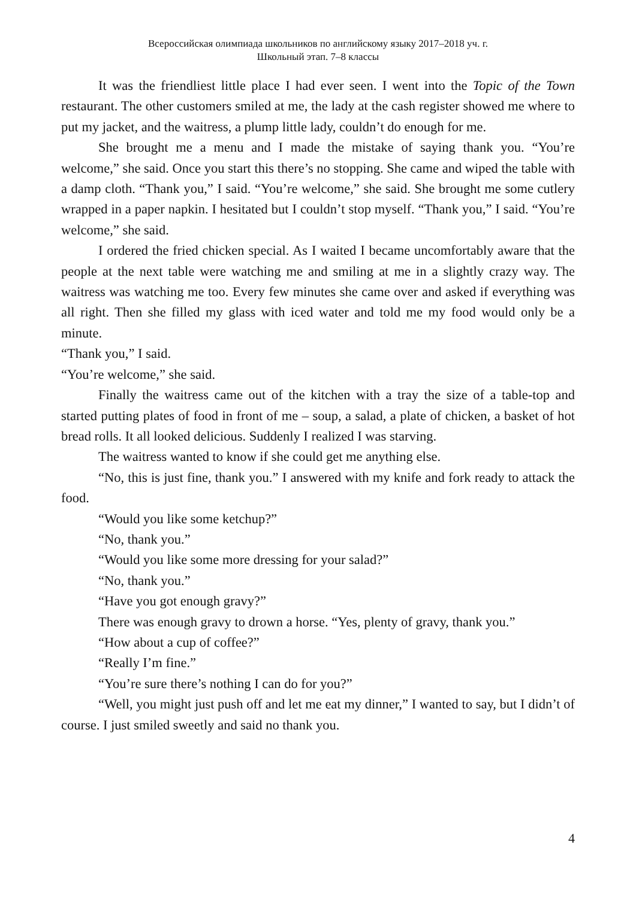Всероссийская олимпиада школьников по английскому языку 2017–2018 уч. г.
Школьный этап. 7–8 классы
It was the friendliest little place I had ever seen. I went into the Topic of the Town restaurant. The other customers smiled at me, the lady at the cash register showed me where to put my jacket, and the waitress, a plump little lady, couldn’t do enough for me.
She brought me a menu and I made the mistake of saying thank you. “You’re welcome,” she said. Once you start this there’s no stopping. She came and wiped the table with a damp cloth. “Thank you,” I said. “You’re welcome,” she said. She brought me some cutlery wrapped in a paper napkin. I hesitated but I couldn’t stop myself. “Thank you,” I said. “You’re welcome,” she said.
I ordered the fried chicken special. As I waited I became uncomfortably aware that the people at the next table were watching me and smiling at me in a slightly crazy way. The waitress was watching me too. Every few minutes she came over and asked if everything was all right. Then she filled my glass with iced water and told me my food would only be a minute.
“Thank you,” I said.
“You’re welcome,” she said.
Finally the waitress came out of the kitchen with a tray the size of a table-top and started putting plates of food in front of me – soup, a salad, a plate of chicken, a basket of hot bread rolls. It all looked delicious. Suddenly I realized I was starving.
The waitress wanted to know if she could get me anything else.
“No, this is just fine, thank you.” I answered with my knife and fork ready to attack the food.
“Would you like some ketchup?”
“No, thank you.”
“Would you like some more dressing for your salad?”
“No, thank you.”
“Have you got enough gravy?”
There was enough gravy to drown a horse. “Yes, plenty of gravy, thank you.”
“How about a cup of coffee?”
“Really I’m fine.”
“You’re sure there’s nothing I can do for you?”
“Well, you might just push off and let me eat my dinner,” I wanted to say, but I didn’t of course. I just smiled sweetly and said no thank you.
4